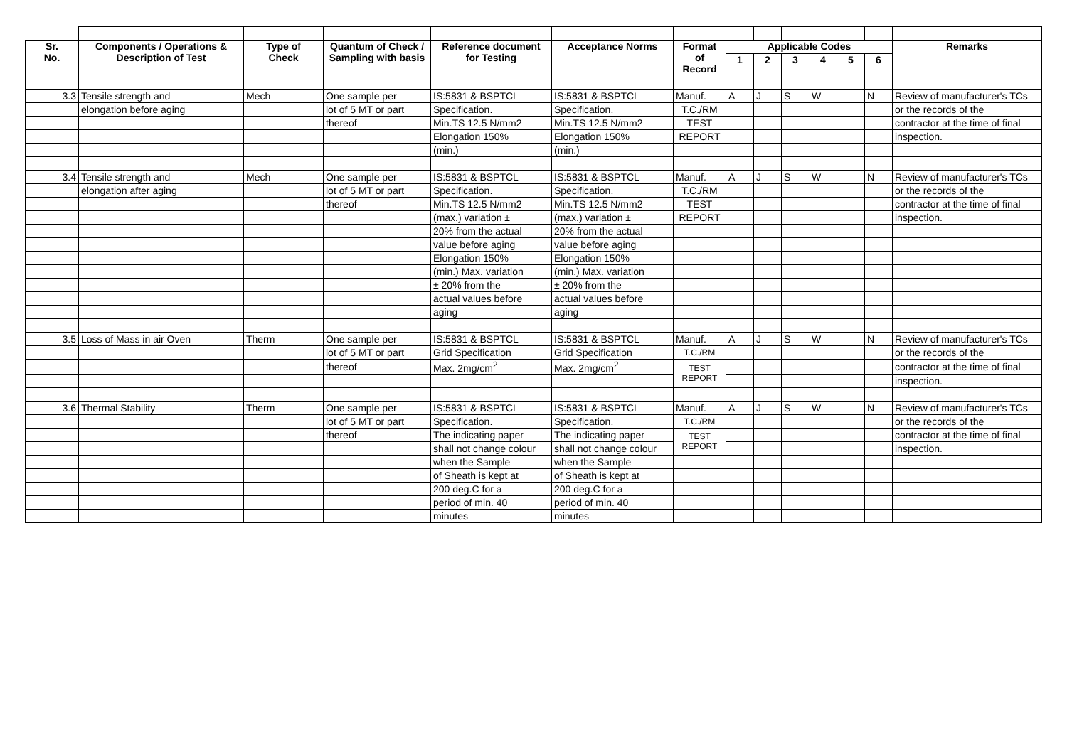| Sr. No. | Components / Operations & Description of Test | Type of Check | Quantum of Check / Sampling with basis | Reference document for Testing | Acceptance Norms | Format of Record | Applicable Codes | | | | | | Remarks |
| --- | --- | --- | --- | --- | --- | --- | --- | --- | --- | --- | --- | --- | --- |
| | | | | | | | 1 | 2 | 3 | 4 | 5 | 6 | |
| 3.3 | Tensile strength and | Mech | One sample per | IS:5831 & BSPTCL | IS:5831 & BSPTCL | Manuf. | A | J | S | W | | N | Review of manufacturer's TCs |
| | elongation before aging | | lot of 5 MT or part | Specification. | Specification. | T.C./RM | | | | | | | or the records of the |
| | | | thereof | Min.TS 12.5 N/mm2 | Min.TS 12.5 N/mm2 | TEST | | | | | | | contractor at the time of final |
| | | | | Elongation 150% | Elongation 150% | REPORT | | | | | | | inspection. |
| | | | | (min.) | (min.) | | | | | | | | |
| 3.4 | Tensile strength and | Mech | One sample per | IS:5831 & BSPTCL | IS:5831 & BSPTCL | Manuf. | A | J | S | W | | N | Review of manufacturer's TCs |
| | elongation after aging | | lot of 5 MT or part | Specification. | Specification. | T.C./RM | | | | | | | or the records of the |
| | | | thereof | Min.TS 12.5 N/mm2 | Min.TS 12.5 N/mm2 | TEST | | | | | | | contractor at the time of final |
| | | | | (max.) variation ± | (max.) variation ± | REPORT | | | | | | | inspection. |
| | | | | 20% from the actual | 20% from the actual | | | | | | | | |
| | | | | value before aging | value before aging | | | | | | | | |
| | | | | Elongation 150% | Elongation 150% | | | | | | | | |
| | | | | (min.) Max. variation | (min.) Max. variation | | | | | | | | |
| | | | | ± 20% from the | ± 20% from the | | | | | | | | |
| | | | | actual values before | actual values before | | | | | | | | |
| | | | | aging | aging | | | | | | | | |
| 3.5 | Loss of Mass in air Oven | Therm | One sample per | IS:5831 & BSPTCL | IS:5831 & BSPTCL | Manuf. | A | J | S | W | | N | Review of manufacturer's TCs |
| | | | lot of 5 MT or part | Grid Specification | Grid Specification | T.C./RM | | | | | | | or the records of the |
| | | | thereof | Max. 2mg/cm<sup>2</sup> | Max. 2mg/cm<sup>2</sup> | TEST REPORT | | | | | | | contractor at the time of final |
| | | | | | | | | | | | | | inspection. |
| 3.6 | Thermal Stability | Therm | One sample per | IS:5831 & BSPTCL | IS:5831 & BSPTCL | Manuf. | A | J | S | W | | N | Review of manufacturer's TCs |
| | | | lot of 5 MT or part | Specification. | Specification. | T.C./RM | | | | | | | or the records of the |
| | | | thereof | The indicating paper | The indicating paper | TEST REPORT | | | | | | | contractor at the time of final |
| | | | | shall not change colour | shall not change colour | | | | | | | | inspection. |
| | | | | when the Sample | when the Sample | | | | | | | | |
| | | | | of Sheath is kept at | of Sheath is kept at | | | | | | | | |
| | | | | 200 deg.C for a | 200 deg.C for a | | | | | | | | |
| | | | | period of min. 40 | period of min. 40 | | | | | | | | |
| | | | | minutes | minutes | | | | | | | | |